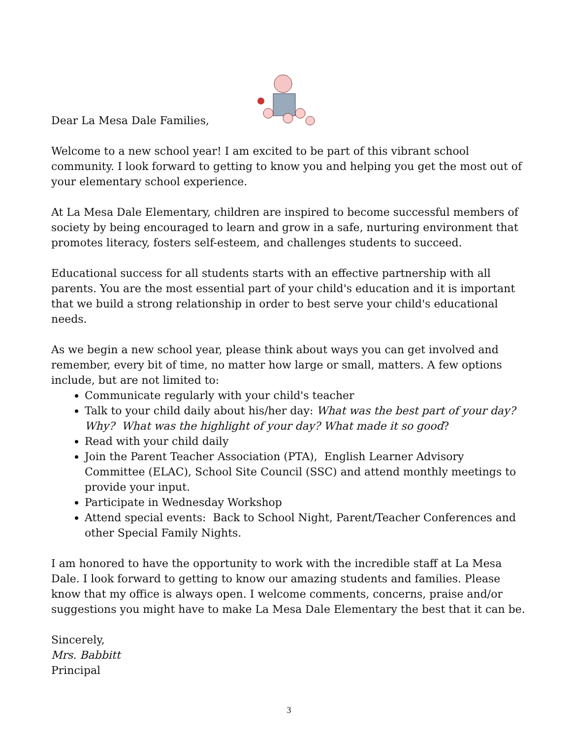Dear La Mesa Dale Families,
Welcome to a new school year! I am excited to be part of this vibrant school community. I look forward to getting to know you and helping you get the most out of your elementary school experience.
At La Mesa Dale Elementary, children are inspired to become successful members of society by being encouraged to learn and grow in a safe, nurturing environment that promotes literacy, fosters self-esteem, and challenges students to succeed.
Educational success for all students starts with an effective partnership with all parents. You are the most essential part of your child's education and it is important that we build a strong relationship in order to best serve your child's educational needs.
As we begin a new school year, please think about ways you can get involved and remember, every bit of time, no matter how large or small, matters. A few options include, but are not limited to:
Communicate regularly with your child's teacher
Talk to your child daily about his/her day: What was the best part of your day? Why? What was the highlight of your day? What made it so good?
Read with your child daily
Join the Parent Teacher Association (PTA), English Learner Advisory Committee (ELAC), School Site Council (SSC) and attend monthly meetings to provide your input.
Participate in Wednesday Workshop
Attend special events: Back to School Night, Parent/Teacher Conferences and other Special Family Nights.
I am honored to have the opportunity to work with the incredible staff at La Mesa Dale. I look forward to getting to know our amazing students and families. Please know that my office is always open. I welcome comments, concerns, praise and/or suggestions you might have to make La Mesa Dale Elementary the best that it can be.
Sincerely,
Mrs. Babbitt
Principal
3